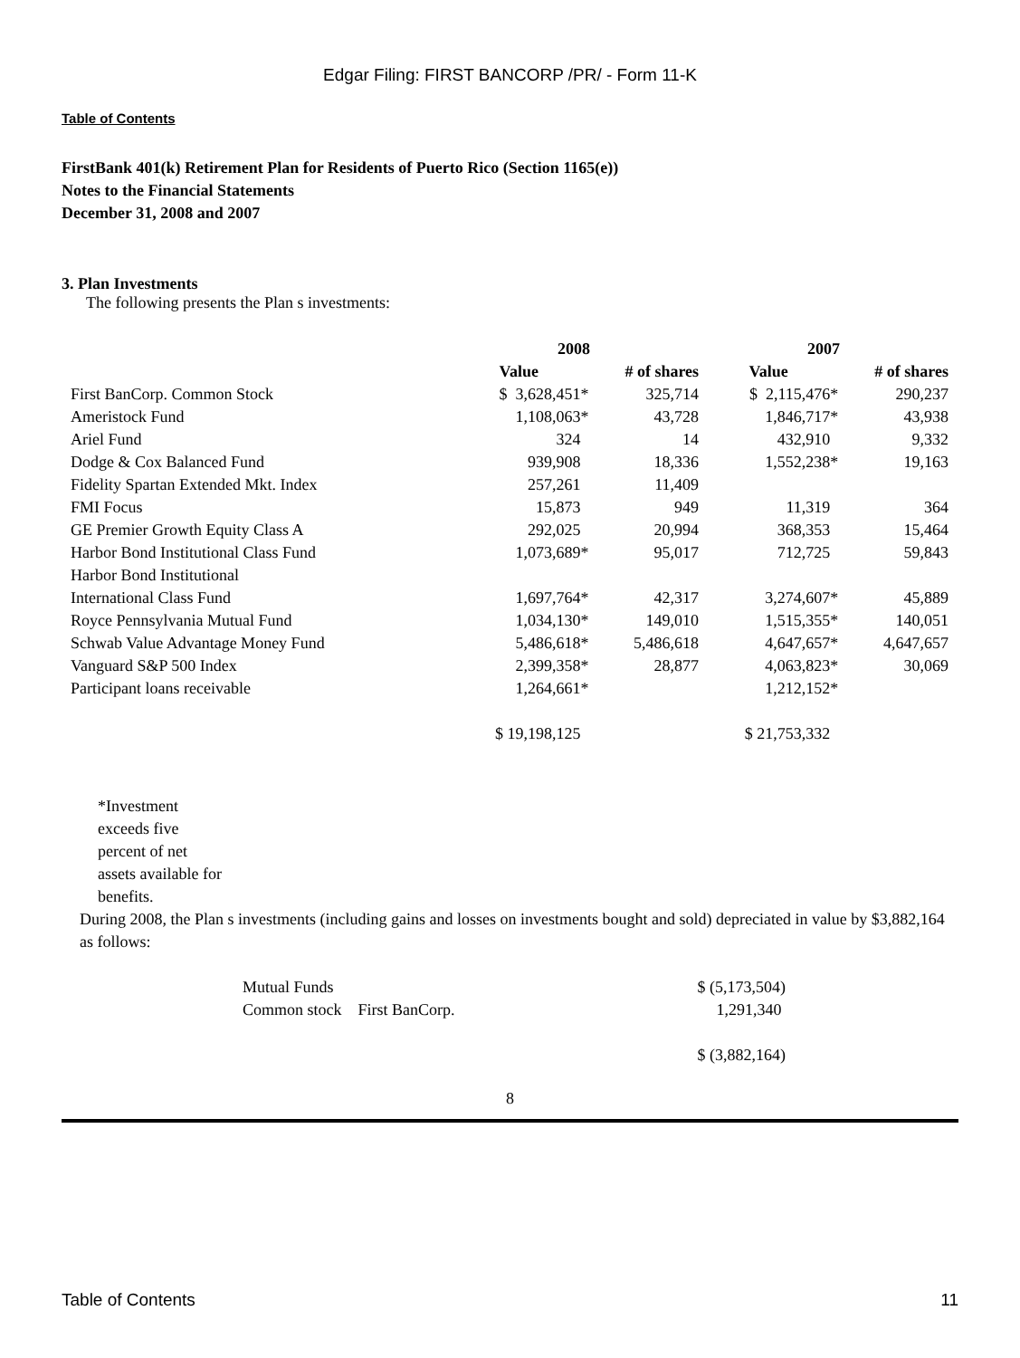Edgar Filing: FIRST BANCORP /PR/ - Form 11-K
Table of Contents
FirstBank 401(k) Retirement Plan for Residents of Puerto Rico (Section 1165(e))
Notes to the Financial Statements
December 31, 2008 and 2007
3. Plan Investments
The following presents the Plan s investments:
| | 2008 | | 2007 | |
| --- | --- | --- | --- | --- |
| | Value | # of shares | Value | # of shares |
| First BanCorp. Common Stock | $ 3,628,451* | 325,714 | $ 2,115,476* | 290,237 |
| Ameristock Fund | 1,108,063* | 43,728 | 1,846,717* | 43,938 |
| Ariel Fund | 324 | 14 | 432,910 | 9,332 |
| Dodge & Cox Balanced Fund | 939,908 | 18,336 | 1,552,238* | 19,163 |
| Fidelity Spartan Extended Mkt. Index | 257,261 | 11,409 | | |
| FMI Focus | 15,873 | 949 | 11,319 | 364 |
| GE Premier Growth Equity Class A | 292,025 | 20,994 | 368,353 | 15,464 |
| Harbor Bond Institutional Class Fund | 1,073,689* | 95,017 | 712,725 | 59,843 |
| Harbor Bond Institutional International Class Fund | 1,697,764* | 42,317 | 3,274,607* | 45,889 |
| Royce Pennsylvania Mutual Fund | 1,034,130* | 149,010 | 1,515,355* | 140,051 |
| Schwab Value Advantage Money Fund | 5,486,618* | 5,486,618 | 4,647,657* | 4,647,657 |
| Vanguard S&P 500 Index | 2,399,358* | 28,877 | 4,063,823* | 30,069 |
| Participant loans receivable | 1,264,661* | | 1,212,152* | |
| | $ 19,198,125 | | $ 21,753,332 | |
*Investment exceeds five percent of net assets available for benefits.
During 2008, the Plan s investments (including gains and losses on investments bought and sold) depreciated in value by $3,882,164 as follows:
| Mutual Funds | $ (5,173,504) |
| Common stock First BanCorp. | 1,291,340 |
| | $ (3,882,164) |
8
Table of Contents 11